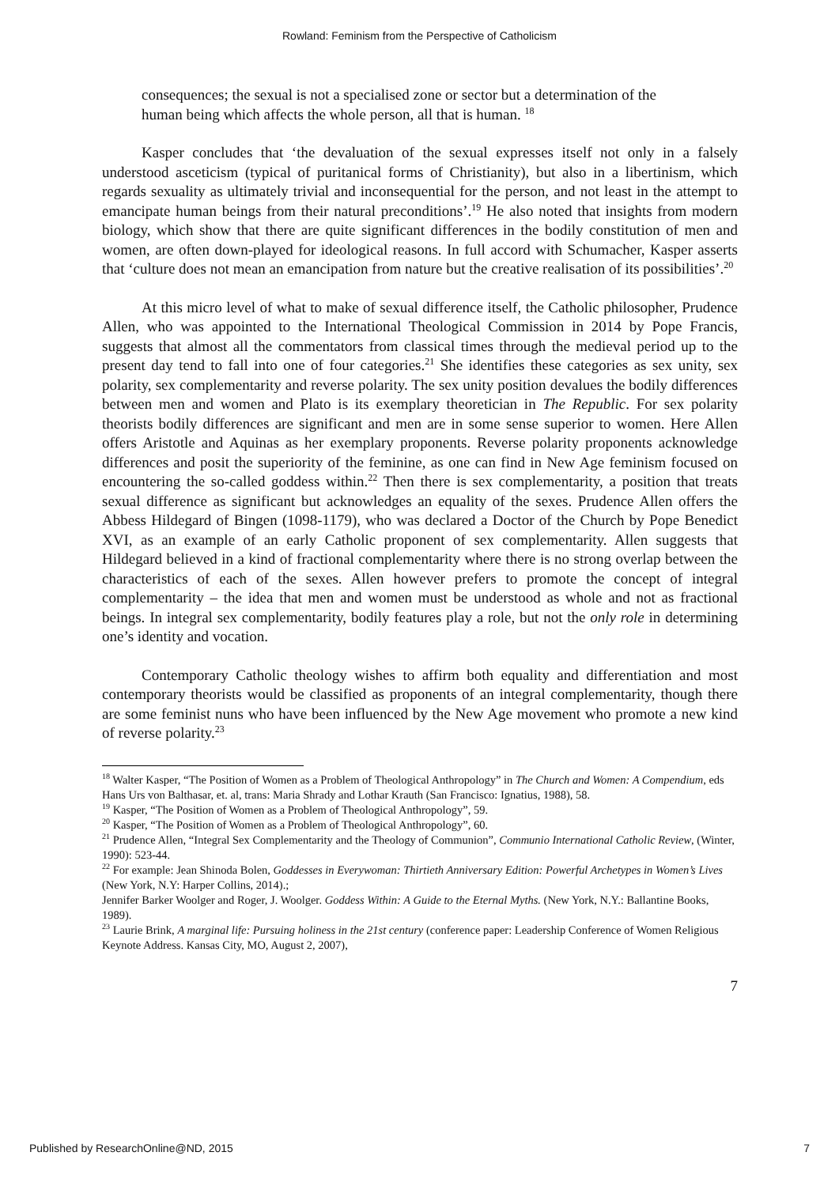Rowland: Feminism from the Perspective of Catholicism
consequences; the sexual is not a specialised zone or sector but a determination of the human being which affects the whole person, all that is human. <sup>18</sup>
Kasper concludes that ‘the devaluation of the sexual expresses itself not only in a falsely understood asceticism (typical of puritanical forms of Christianity), but also in a libertinism, which regards sexuality as ultimately trivial and inconsequential for the person, and not least in the attempt to emancipate human beings from their natural preconditions’.<sup>19</sup> He also noted that insights from modern biology, which show that there are quite significant differences in the bodily constitution of men and women, are often down-played for ideological reasons. In full accord with Schumacher, Kasper asserts that ‘culture does not mean an emancipation from nature but the creative realisation of its possibilities’.<sup>20</sup>
At this micro level of what to make of sexual difference itself, the Catholic philosopher, Prudence Allen, who was appointed to the International Theological Commission in 2014 by Pope Francis, suggests that almost all the commentators from classical times through the medieval period up to the present day tend to fall into one of four categories.<sup>21</sup> She identifies these categories as sex unity, sex polarity, sex complementarity and reverse polarity. The sex unity position devalues the bodily differences between men and women and Plato is its exemplary theoretician in The Republic. For sex polarity theorists bodily differences are significant and men are in some sense superior to women. Here Allen offers Aristotle and Aquinas as her exemplary proponents. Reverse polarity proponents acknowledge differences and posit the superiority of the feminine, as one can find in New Age feminism focused on encountering the so-called goddess within.<sup>22</sup> Then there is sex complementarity, a position that treats sexual difference as significant but acknowledges an equality of the sexes. Prudence Allen offers the Abbess Hildegard of Bingen (1098-1179), who was declared a Doctor of the Church by Pope Benedict XVI, as an example of an early Catholic proponent of sex complementarity. Allen suggests that Hildegard believed in a kind of fractional complementarity where there is no strong overlap between the characteristics of each of the sexes. Allen however prefers to promote the concept of integral complementarity – the idea that men and women must be understood as whole and not as fractional beings. In integral sex complementarity, bodily features play a role, but not the only role in determining one’s identity and vocation.
Contemporary Catholic theology wishes to affirm both equality and differentiation and most contemporary theorists would be classified as proponents of an integral complementarity, though there are some feminist nuns who have been influenced by the New Age movement who promote a new kind of reverse polarity.<sup>23</sup>
<sup>18</sup> Walter Kasper, “The Position of Women as a Problem of Theological Anthropology” in The Church and Women: A Compendium, eds Hans Urs von Balthasar, et. al, trans: Maria Shrady and Lothar Krauth (San Francisco: Ignatius, 1988), 58.
<sup>19</sup> Kasper, “The Position of Women as a Problem of Theological Anthropology”, 59.
<sup>20</sup> Kasper, “The Position of Women as a Problem of Theological Anthropology”, 60.
<sup>21</sup> Prudence Allen, “Integral Sex Complementarity and the Theology of Communion”, Communio International Catholic Review, (Winter, 1990): 523-44.
<sup>22</sup> For example: Jean Shinoda Bolen, Goddesses in Everywoman: Thirtieth Anniversary Edition: Powerful Archetypes in Women’s Lives (New York, N.Y: Harper Collins, 2014).;
Jennifer Barker Woolger and Roger, J. Woolger. Goddess Within: A Guide to the Eternal Myths. (New York, N.Y.: Ballantine Books, 1989).
<sup>23</sup> Laurie Brink, A marginal life: Pursuing holiness in the 21st century (conference paper: Leadership Conference of Women Religious Keynote Address. Kansas City, MO, August 2, 2007),
7
Published by ResearchOnline@ND, 2015 7